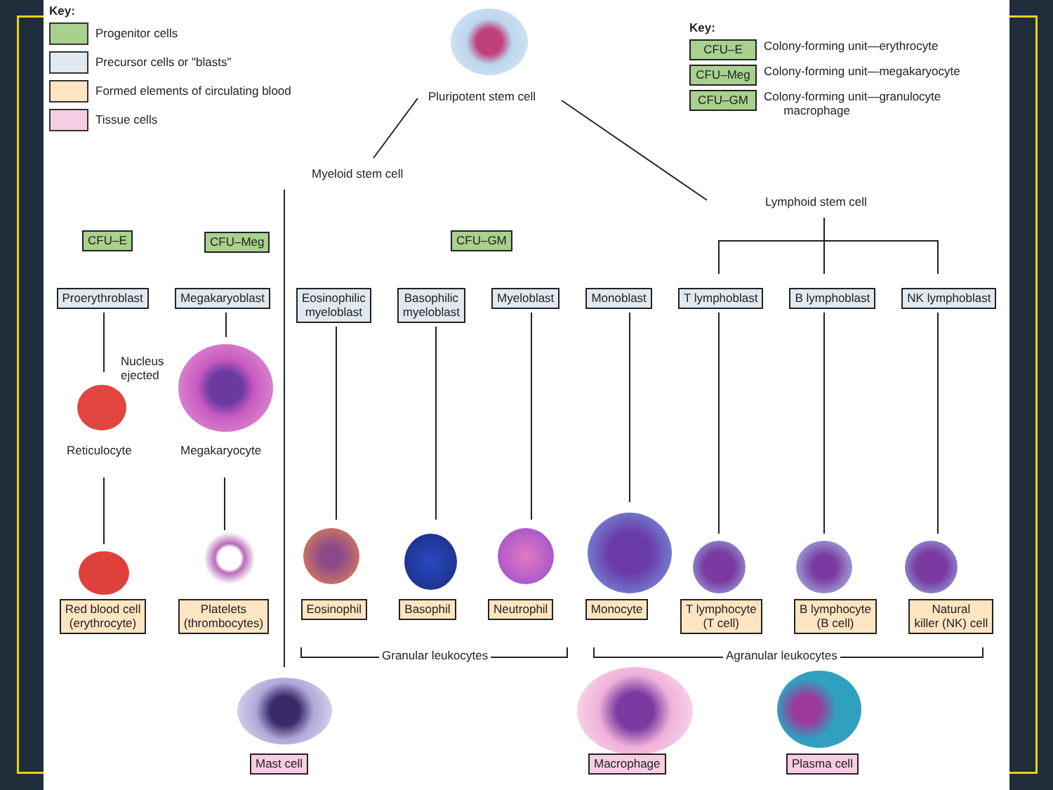Key:
Progenitor cells
Precursor cells or "blasts"
Formed elements of circulating blood
Tissue cells
Pluripotent stem cell
Key:
CFU–E Colony-forming unit—erythrocyte
CFU–Meg Colony-forming unit—megakaryocyte
CFU–GM Colony-forming unit—granulocyte
macrophage
Myeloid stem cell
Lymphoid stem cell
CFU–E CFU–Meg CFU–GM
Proerythroblast Megakaryoblast Eosinophilic
myeloblast Basophilic
myeloblast Myeloblast Monoblast T lymphoblast B lymphoblast NK lymphoblast
Nucleus
ejected
Reticulocyte Megakaryocyte
Red blood cell
(erythrocyte) Platelets
(thrombocytes) Eosinophil Basophil Neutrophil Monocyte T lymphocyte
(T cell) B lymphocyte
(B cell) Natural
killer (NK) cell
Granular leukocytes Agranular leukocytes
Mast cell Macrophage Plasma cell